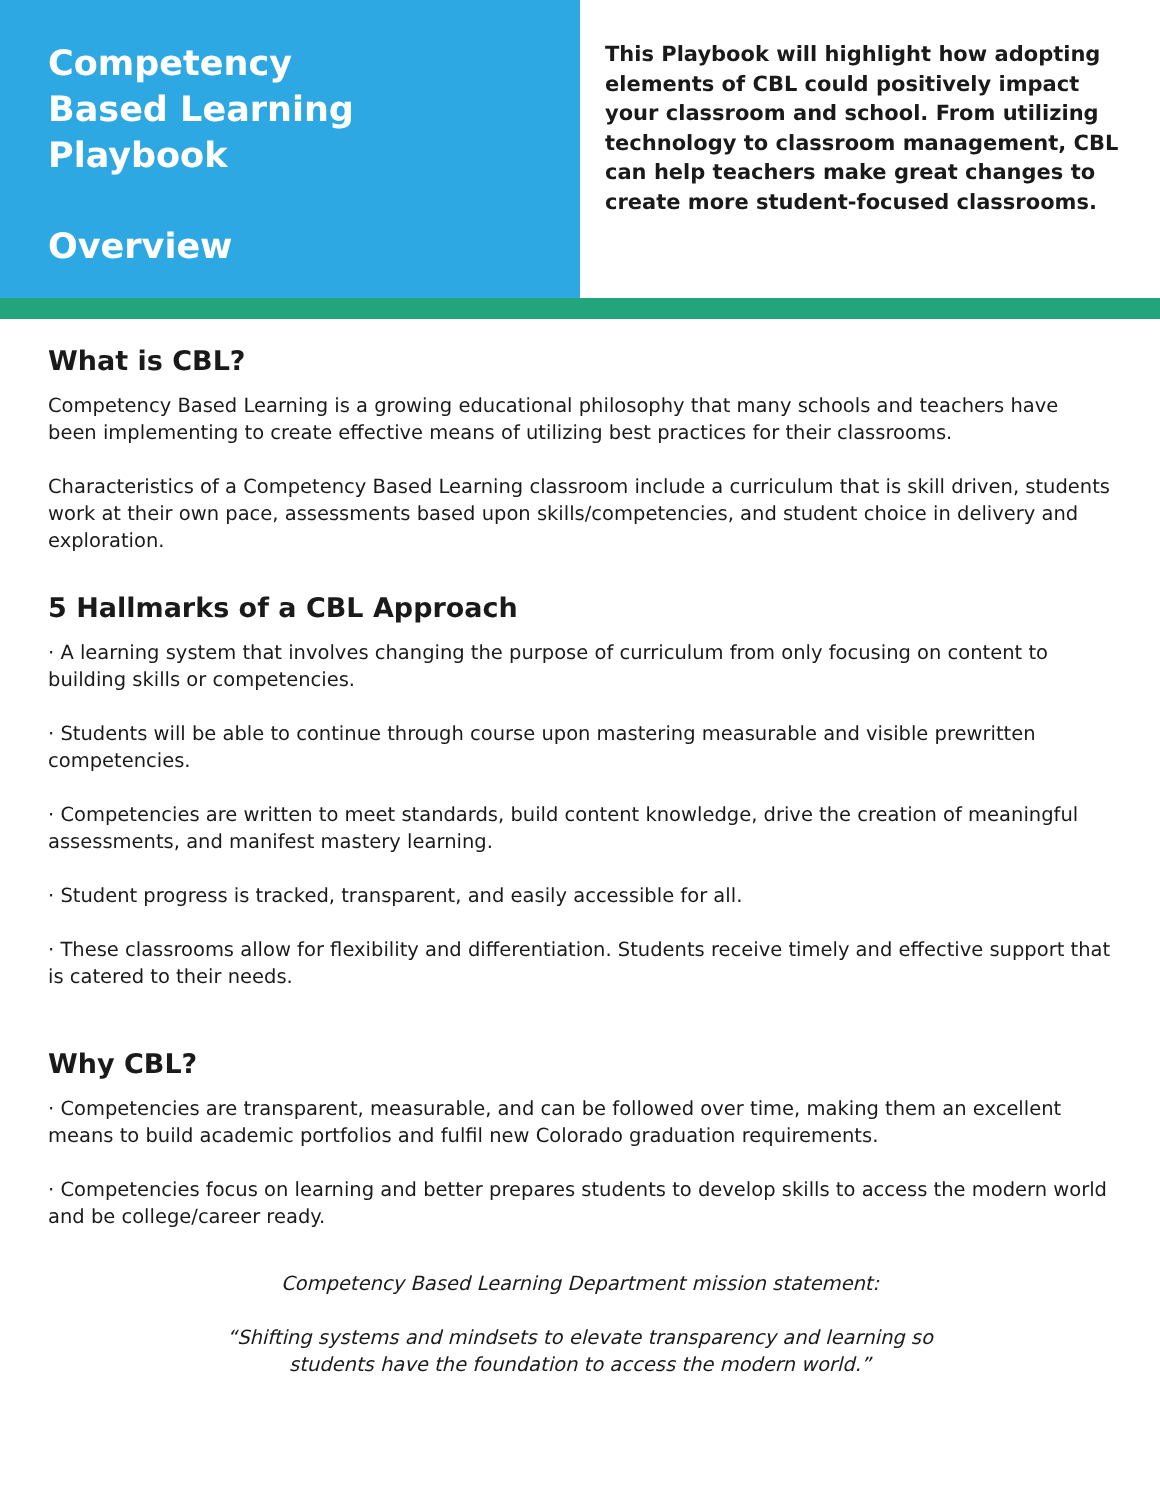Competency
Based Learning
Playbook
Overview
This Playbook will highlight how adopting elements of CBL could positively impact your classroom and school. From utilizing technology to classroom management, CBL can help teachers make great changes to create more student-focused classrooms.
What is CBL?
Competency Based Learning is a growing educational philosophy that many schools and teachers have been implementing to create effective means of utilizing best practices for their classrooms.
Characteristics of a Competency Based Learning classroom include a curriculum that is skill driven, students work at their own pace, assessments based upon skills/competencies, and student choice in delivery and exploration.
5 Hallmarks of a CBL Approach
· A learning system that involves changing the purpose of curriculum from only focusing on content to building skills or competencies.
· Students will be able to continue through course upon mastering measurable and visible prewritten competencies.
· Competencies are written to meet standards, build content knowledge, drive the creation of meaningful assessments, and manifest mastery learning.
· Student progress is tracked, transparent, and easily accessible for all.
· These classrooms allow for flexibility and differentiation. Students receive timely and effective support that is catered to their needs.
Why CBL?
· Competencies are transparent, measurable, and can be followed over time, making them an excellent means to build academic portfolios and fulfil new Colorado graduation requirements.
· Competencies focus on learning and better prepares students to develop skills to access the modern world and be college/career ready.
Competency Based Learning Department mission statement:
“Shifting systems and mindsets to elevate transparency and learning so
students have the foundation to access the modern world.”